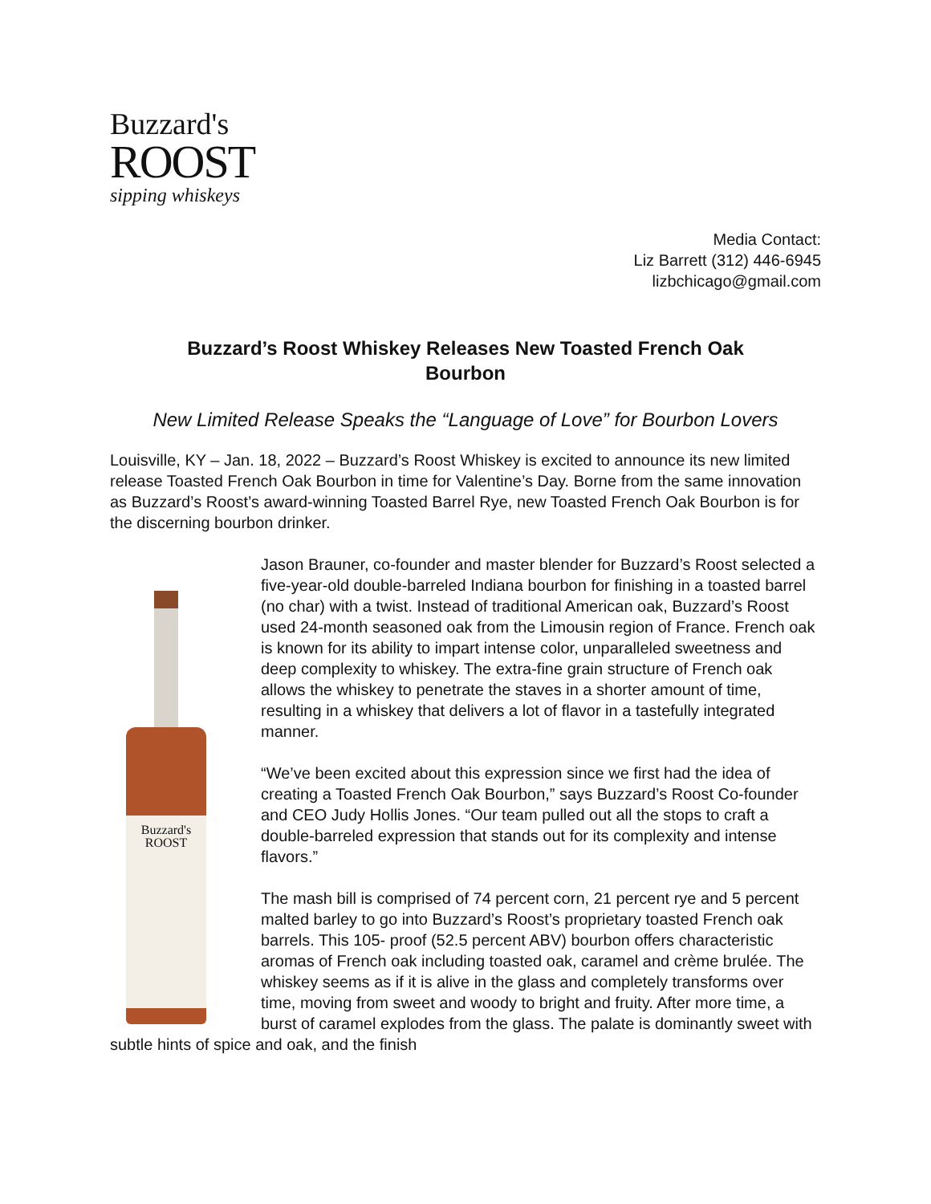Buzzard's
ROOST
sipping whiskeys
Media Contact:
Liz Barrett (312) 446-6945
lizbchicago@gmail.com
Buzzard’s Roost Whiskey Releases New Toasted French Oak Bourbon
New Limited Release Speaks the “Language of Love” for Bourbon Lovers
Louisville, KY – Jan. 18, 2022 – Buzzard’s Roost Whiskey is excited to announce its new limited release Toasted French Oak Bourbon in time for Valentine’s Day. Borne from the same innovation as Buzzard’s Roost’s award-winning Toasted Barrel Rye, new Toasted French Oak Bourbon is for the discerning bourbon drinker.
Buzzard's
ROOST
Jason Brauner, co-founder and master blender for Buzzard’s Roost selected a five-year-old double-barreled Indiana bourbon for finishing in a toasted barrel (no char) with a twist. Instead of traditional American oak, Buzzard’s Roost used 24-month seasoned oak from the Limousin region of France. French oak is known for its ability to impart intense color, unparalleled sweetness and deep complexity to whiskey. The extra-fine grain structure of French oak allows the whiskey to penetrate the staves in a shorter amount of time, resulting in a whiskey that delivers a lot of flavor in a tastefully integrated manner.
“We’ve been excited about this expression since we first had the idea of creating a Toasted French Oak Bourbon,” says Buzzard’s Roost Co-founder and CEO Judy Hollis Jones. “Our team pulled out all the stops to craft a double-barreled expression that stands out for its complexity and intense flavors.”
The mash bill is comprised of 74 percent corn, 21 percent rye and 5 percent malted barley to go into Buzzard’s Roost’s proprietary toasted French oak barrels. This 105- proof (52.5 percent ABV) bourbon offers characteristic aromas of French oak including toasted oak, caramel and crème brulée. The whiskey seems as if it is alive in the glass and completely transforms over time, moving from sweet and woody to bright and fruity. After more time, a burst of caramel explodes from the glass. The palate is dominantly sweet with subtle hints of spice and oak, and the finish